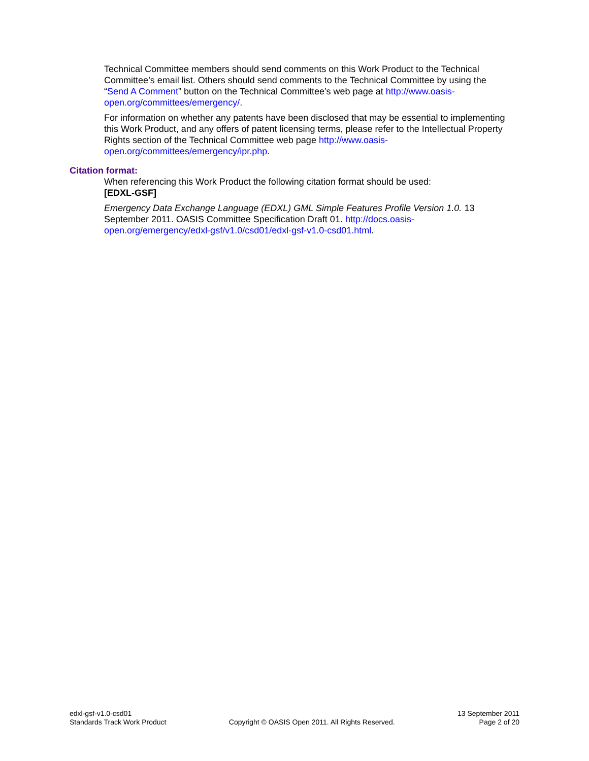Technical Committee members should send comments on this Work Product to the Technical Committee’s email list. Others should send comments to the Technical Committee by using the “Send A Comment” button on the Technical Committee’s web page at http://www.oasis-open.org/committees/emergency/.
For information on whether any patents have been disclosed that may be essential to implementing this Work Product, and any offers of patent licensing terms, please refer to the Intellectual Property Rights section of the Technical Committee web page http://www.oasis-open.org/committees/emergency/ipr.php.
Citation format:
When referencing this Work Product the following citation format should be used:
[EDXL-GSF]
Emergency Data Exchange Language (EDXL) GML Simple Features Profile Version 1.0. 13 September 2011. OASIS Committee Specification Draft 01. http://docs.oasis-open.org/emergency/edxl-gsf/v1.0/csd01/edxl-gsf-v1.0-csd01.html.
edxl-gsf-v1.0-csd01
Standards Track Work Product
Copyright © OASIS Open 2011. All Rights Reserved.
13 September 2011
Page 2 of 20